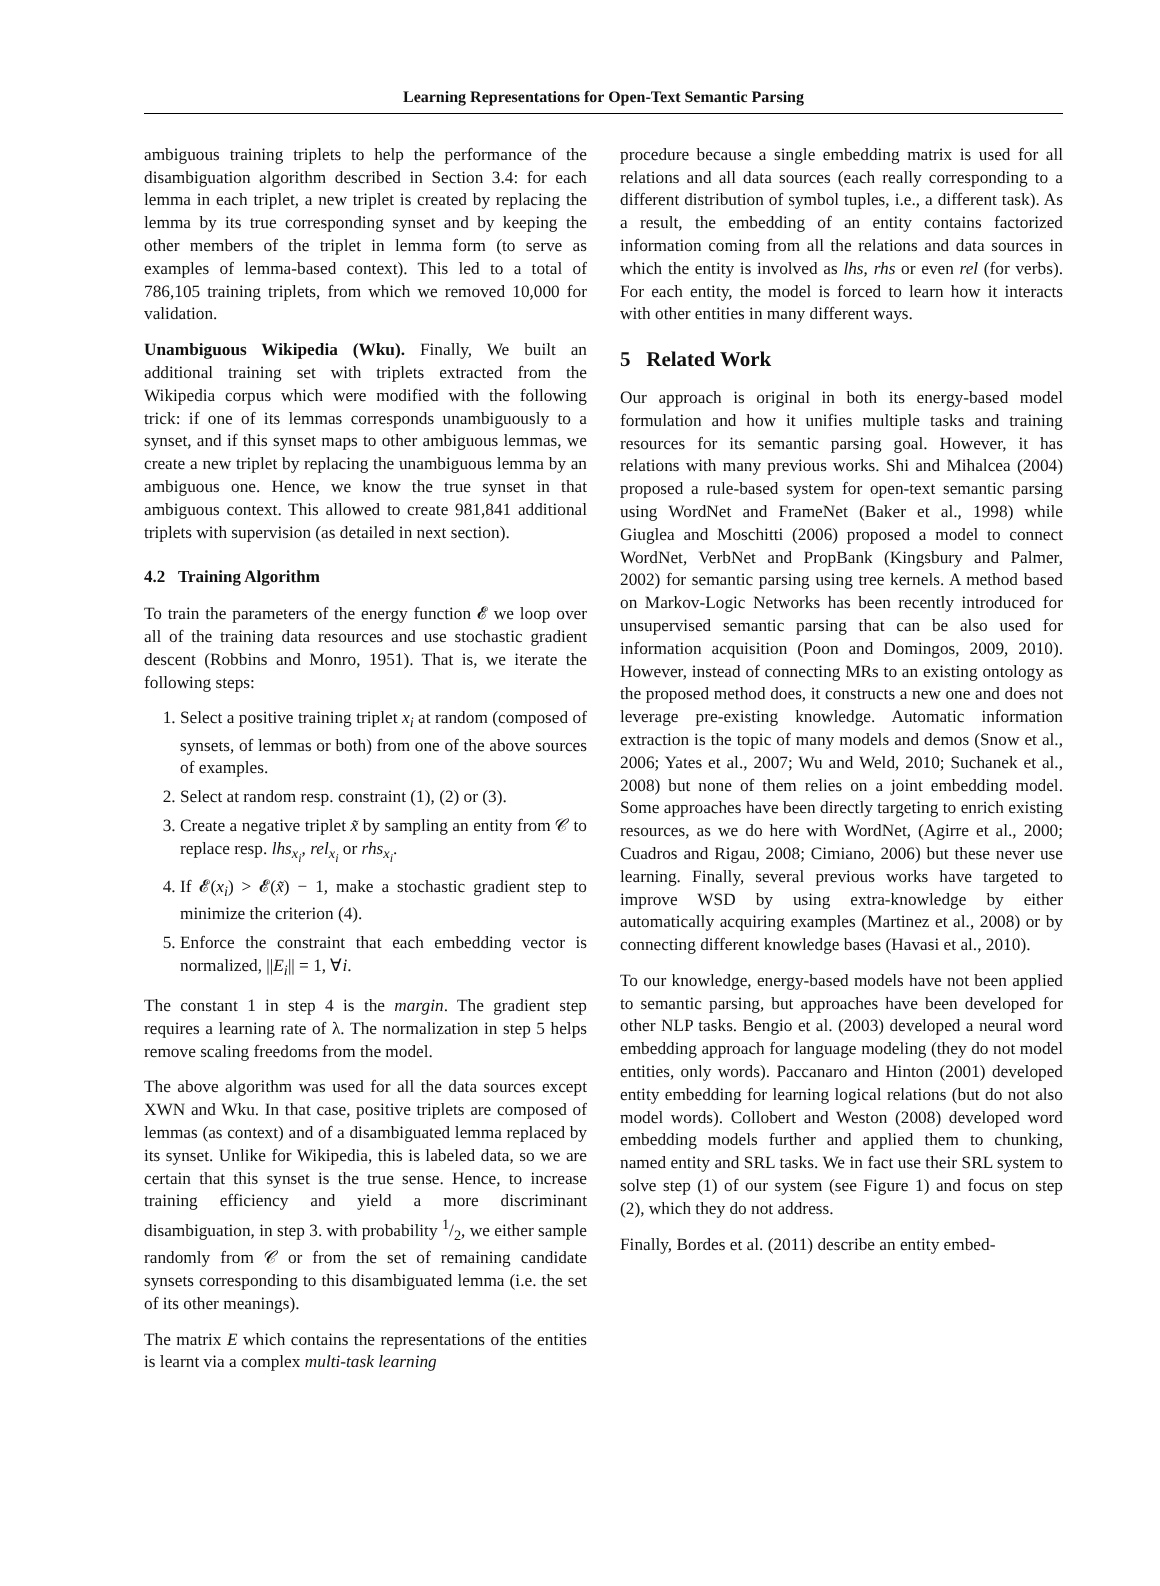Learning Representations for Open-Text Semantic Parsing
ambiguous training triplets to help the performance of the disambiguation algorithm described in Section 3.4: for each lemma in each triplet, a new triplet is created by replacing the lemma by its true corresponding synset and by keeping the other members of the triplet in lemma form (to serve as examples of lemma-based context). This led to a total of 786,105 training triplets, from which we removed 10,000 for validation.
Unambiguous Wikipedia (Wku). Finally, We built an additional training set with triplets extracted from the Wikipedia corpus which were modified with the following trick: if one of its lemmas corresponds unambiguously to a synset, and if this synset maps to other ambiguous lemmas, we create a new triplet by replacing the unambiguous lemma by an ambiguous one. Hence, we know the true synset in that ambiguous context. This allowed to create 981,841 additional triplets with supervision (as detailed in next section).
4.2 Training Algorithm
To train the parameters of the energy function 𝓔 we loop over all of the training data resources and use stochastic gradient descent (Robbins and Monro, 1951). That is, we iterate the following steps:
1. Select a positive training triplet x<sub>i</sub> at random (composed of synsets, of lemmas or both) from one of the above sources of examples.
2. Select at random resp. constraint (1), (2) or (3).
3. Create a negative triplet x̃ by sampling an entity from 𝒞 to replace resp. lhs<sub>x<sub>i</sub></sub>, rel<sub>x<sub>i</sub></sub> or rhs<sub>x<sub>i</sub></sub>.
4. If 𝓔(x<sub>i</sub>) > 𝓔(x̃) − 1, make a stochastic gradient step to minimize the criterion (4).
5. Enforce the constraint that each embedding vector is normalized, ||E<sub>i</sub>|| = 1, ∀i.
The constant 1 in step 4 is the margin. The gradient step requires a learning rate of λ. The normalization in step 5 helps remove scaling freedoms from the model.
The above algorithm was used for all the data sources except XWN and Wku. In that case, positive triplets are composed of lemmas (as context) and of a disambiguated lemma replaced by its synset. Unlike for Wikipedia, this is labeled data, so we are certain that this synset is the true sense. Hence, to increase training efficiency and yield a more discriminant disambiguation, in step 3. with probability 1/2, we either sample randomly from 𝒞 or from the set of remaining candidate synsets corresponding to this disambiguated lemma (i.e. the set of its other meanings).
The matrix E which contains the representations of the entities is learnt via a complex multi-task learning
procedure because a single embedding matrix is used for all relations and all data sources (each really corresponding to a different distribution of symbol tuples, i.e., a different task). As a result, the embedding of an entity contains factorized information coming from all the relations and data sources in which the entity is involved as lhs, rhs or even rel (for verbs). For each entity, the model is forced to learn how it interacts with other entities in many different ways.
5 Related Work
Our approach is original in both its energy-based model formulation and how it unifies multiple tasks and training resources for its semantic parsing goal. However, it has relations with many previous works. Shi and Mihalcea (2004) proposed a rule-based system for open-text semantic parsing using WordNet and FrameNet (Baker et al., 1998) while Giuglea and Moschitti (2006) proposed a model to connect WordNet, VerbNet and PropBank (Kingsbury and Palmer, 2002) for semantic parsing using tree kernels. A method based on Markov-Logic Networks has been recently introduced for unsupervised semantic parsing that can be also used for information acquisition (Poon and Domingos, 2009, 2010). However, instead of connecting MRs to an existing ontology as the proposed method does, it constructs a new one and does not leverage pre-existing knowledge. Automatic information extraction is the topic of many models and demos (Snow et al., 2006; Yates et al., 2007; Wu and Weld, 2010; Suchanek et al., 2008) but none of them relies on a joint embedding model. Some approaches have been directly targeting to enrich existing resources, as we do here with WordNet, (Agirre et al., 2000; Cuadros and Rigau, 2008; Cimiano, 2006) but these never use learning. Finally, several previous works have targeted to improve WSD by using extra-knowledge by either automatically acquiring examples (Martinez et al., 2008) or by connecting different knowledge bases (Havasi et al., 2010).
To our knowledge, energy-based models have not been applied to semantic parsing, but approaches have been developed for other NLP tasks. Bengio et al. (2003) developed a neural word embedding approach for language modeling (they do not model entities, only words). Paccanaro and Hinton (2001) developed entity embedding for learning logical relations (but do not also model words). Collobert and Weston (2008) developed word embedding models further and applied them to chunking, named entity and SRL tasks. We in fact use their SRL system to solve step (1) of our system (see Figure 1) and focus on step (2), which they do not address.
Finally, Bordes et al. (2011) describe an entity embed-